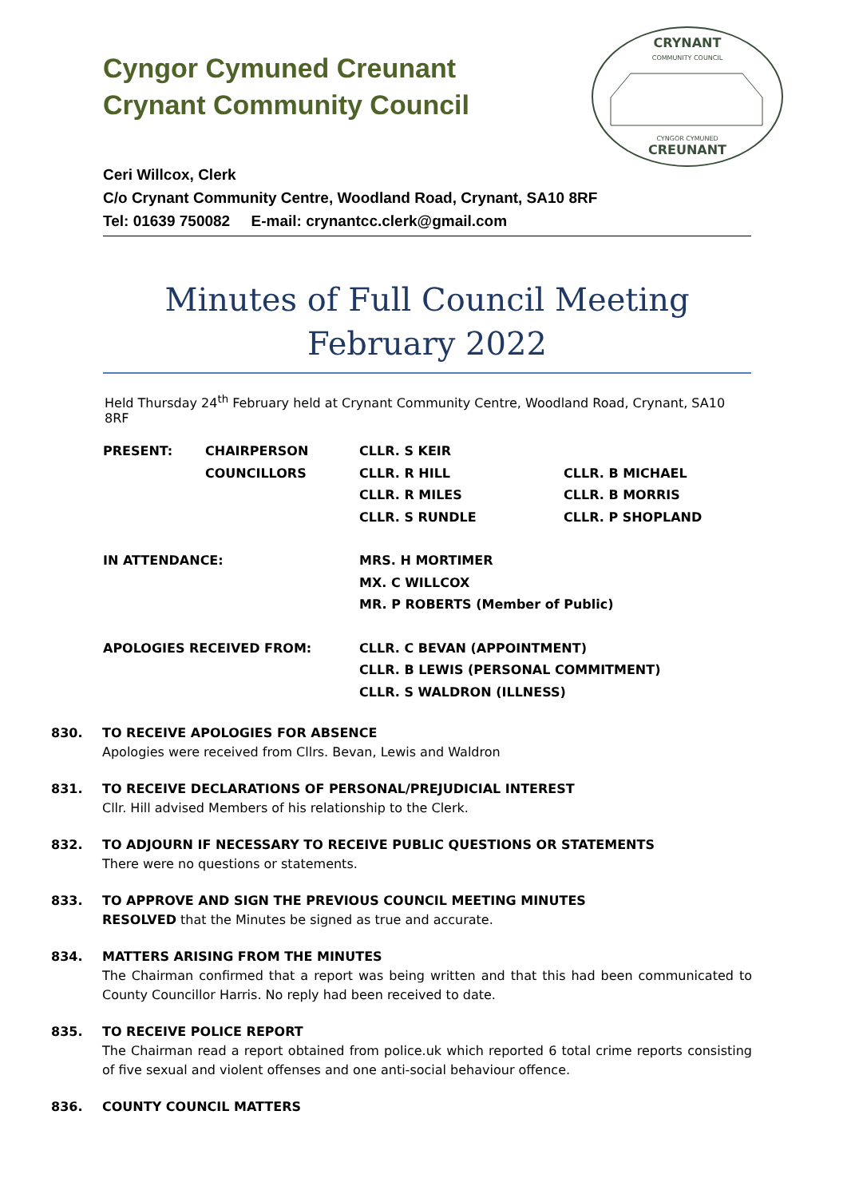Cyngor Cymuned Creunant
Crynant Community Council
CRYNANT
COMMUNITY COUNCIL
CYNGOR CYMUNED
CREUNANT
Ceri Willcox, Clerk
C/o Crynant Community Centre, Woodland Road, Crynant, SA10 8RF
Tel: 01639 750082 E-mail: crynantcc.clerk@gmail.com
Minutes of Full Council Meeting
February 2022
Held Thursday 24<sup>th</sup> February held at Crynant Community Centre, Woodland Road, Crynant, SA10 8RF
| PRESENT: | CHAIRPERSON | CLLR. S KEIR | |
| | COUNCILLORS | CLLR. R HILL | CLLR. B MICHAEL |
| | | CLLR. R MILES | CLLR. B MORRIS |
| | | CLLR. S RUNDLE | CLLR. P SHOPLAND |
| IN ATTENDANCE: | | MRS. H MORTIMER | |
| | | MX. C WILLCOX | |
| | | MR. P ROBERTS (Member of Public) | |
| APOLOGIES RECEIVED FROM: | | CLLR. C BEVAN (APPOINTMENT) | |
| | | CLLR. B LEWIS (PERSONAL COMMITMENT) | |
| | | CLLR. S WALDRON (ILLNESS) | |
830. TO RECEIVE APOLOGIES FOR ABSENCE
Apologies were received from Cllrs. Bevan, Lewis and Waldron
831. TO RECEIVE DECLARATIONS OF PERSONAL/PREJUDICIAL INTEREST
Cllr. Hill advised Members of his relationship to the Clerk.
832. TO ADJOURN IF NECESSARY TO RECEIVE PUBLIC QUESTIONS OR STATEMENTS
There were no questions or statements.
833. TO APPROVE AND SIGN THE PREVIOUS COUNCIL MEETING MINUTES
RESOLVED that the Minutes be signed as true and accurate.
834. MATTERS ARISING FROM THE MINUTES
The Chairman confirmed that a report was being written and that this had been communicated to County Councillor Harris. No reply had been received to date.
835. TO RECEIVE POLICE REPORT
The Chairman read a report obtained from police.uk which reported 6 total crime reports consisting of five sexual and violent offenses and one anti-social behaviour offence.
836. COUNTY COUNCIL MATTERS